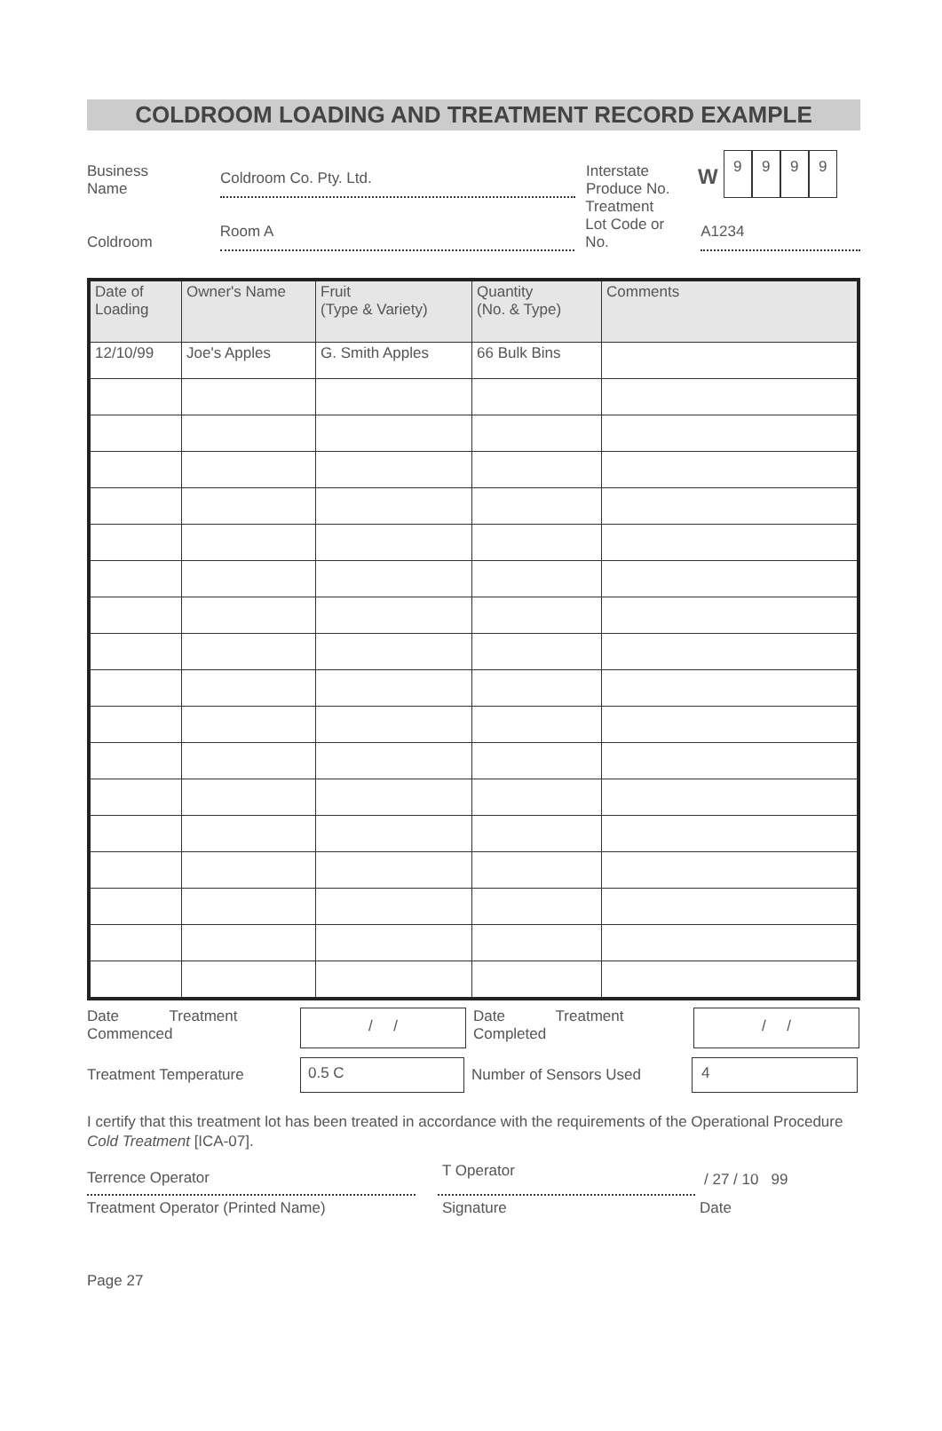COLDROOM LOADING AND TREATMENT RECORD EXAMPLE
Business
Name
Coldroom Co. Pty. Ltd.
Interstate
Produce No.
W
9999
Coldroom
Room A
Treatment
Lot Code or
No.
A1234
| Date of Loading | Owner's Name | Fruit (Type & Variety) | Quantity (No. & Type) | Comments |
| --- | --- | --- | --- | --- |
| 12/10/99 | Joe's Apples | G. Smith Apples | 66 Bulk Bins | |
Date Treatment
Commenced
/ /
Date Treatment
Completed
/ /
Treatment Temperature
0.5 C
Number of Sensors Used
4
I certify that this treatment lot has been treated in accordance with the requirements of the Operational Procedure Cold Treatment [ICA-07].
Terrence Operator
T Operator
/ 27 / 10 99
Treatment Operator (Printed Name)
Signature
Date
Page 27